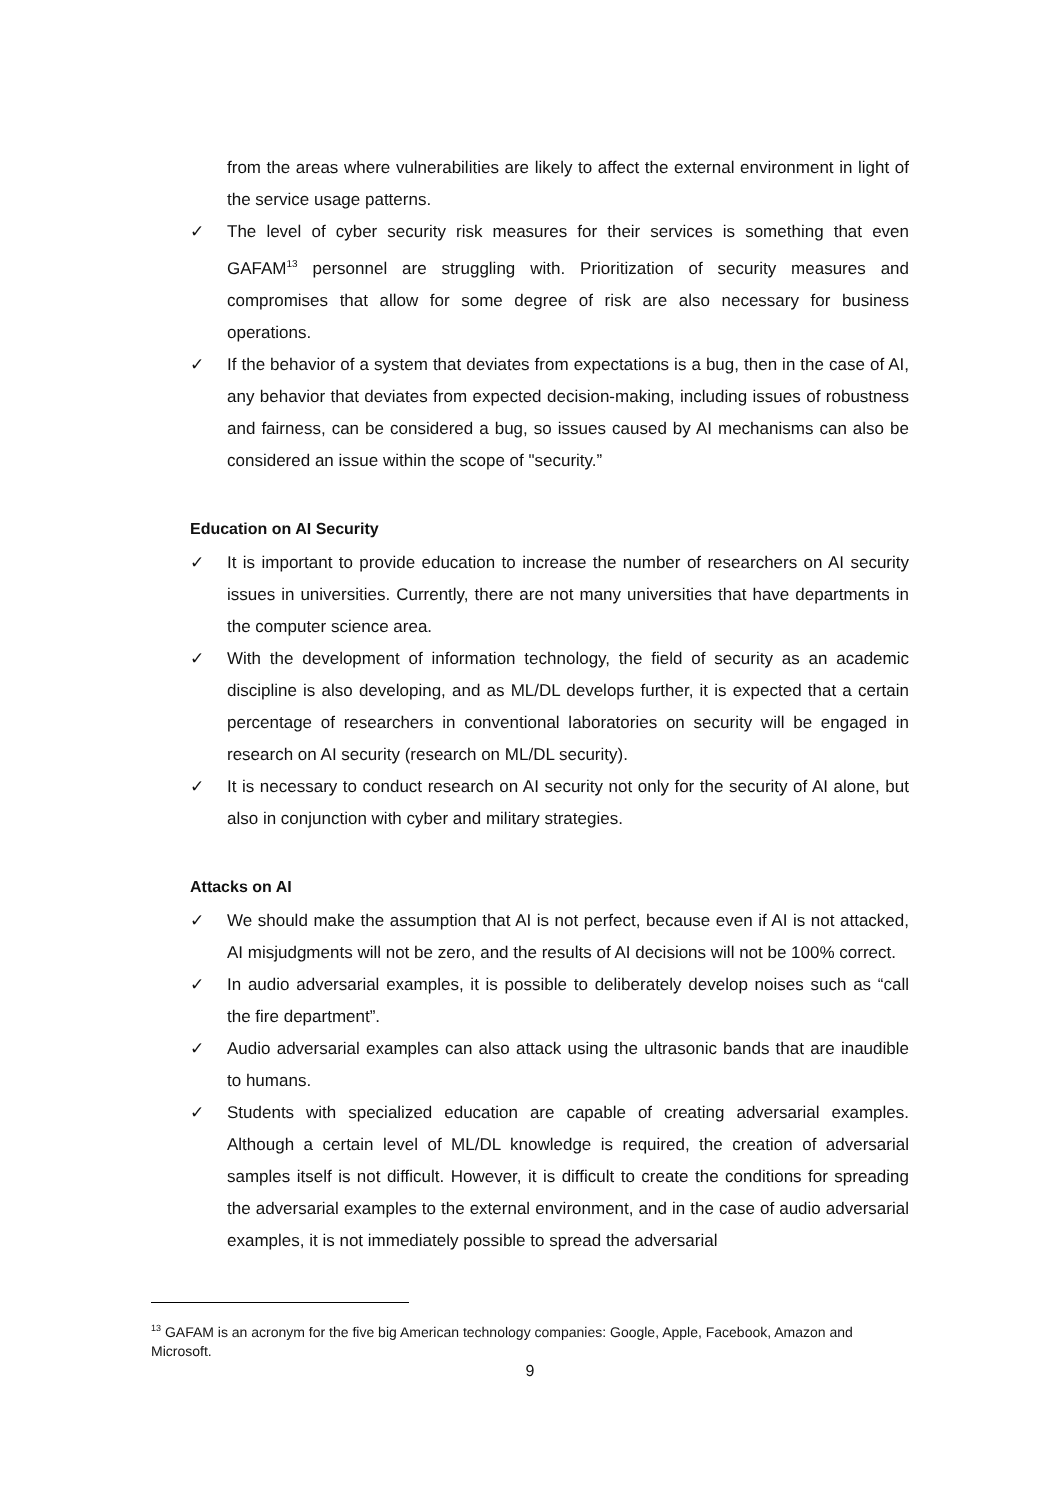from the areas where vulnerabilities are likely to affect the external environment in light of the service usage patterns.
✓ The level of cyber security risk measures for their services is something that even GAFAM<sup>13</sup> personnel are struggling with. Prioritization of security measures and compromises that allow for some degree of risk are also necessary for business operations.
✓ If the behavior of a system that deviates from expectations is a bug, then in the case of AI, any behavior that deviates from expected decision-making, including issues of robustness and fairness, can be considered a bug, so issues caused by AI mechanisms can also be considered an issue within the scope of "security.”
Education on AI Security
✓ It is important to provide education to increase the number of researchers on AI security issues in universities. Currently, there are not many universities that have departments in the computer science area.
✓ With the development of information technology, the field of security as an academic discipline is also developing, and as ML/DL develops further, it is expected that a certain percentage of researchers in conventional laboratories on security will be engaged in research on AI security (research on ML/DL security).
✓ It is necessary to conduct research on AI security not only for the security of AI alone, but also in conjunction with cyber and military strategies.
Attacks on AI
✓ We should make the assumption that AI is not perfect, because even if AI is not attacked, AI misjudgments will not be zero, and the results of AI decisions will not be 100% correct.
✓ In audio adversarial examples, it is possible to deliberately develop noises such as “call the fire department”.
✓ Audio adversarial examples can also attack using the ultrasonic bands that are inaudible to humans.
✓ Students with specialized education are capable of creating adversarial examples. Although a certain level of ML/DL knowledge is required, the creation of adversarial samples itself is not difficult. However, it is difficult to create the conditions for spreading the adversarial examples to the external environment, and in the case of audio adversarial examples, it is not immediately possible to spread the adversarial
<sup>13</sup> GAFAM is an acronym for the five big American technology companies: Google, Apple, Facebook, Amazon and Microsoft.
9